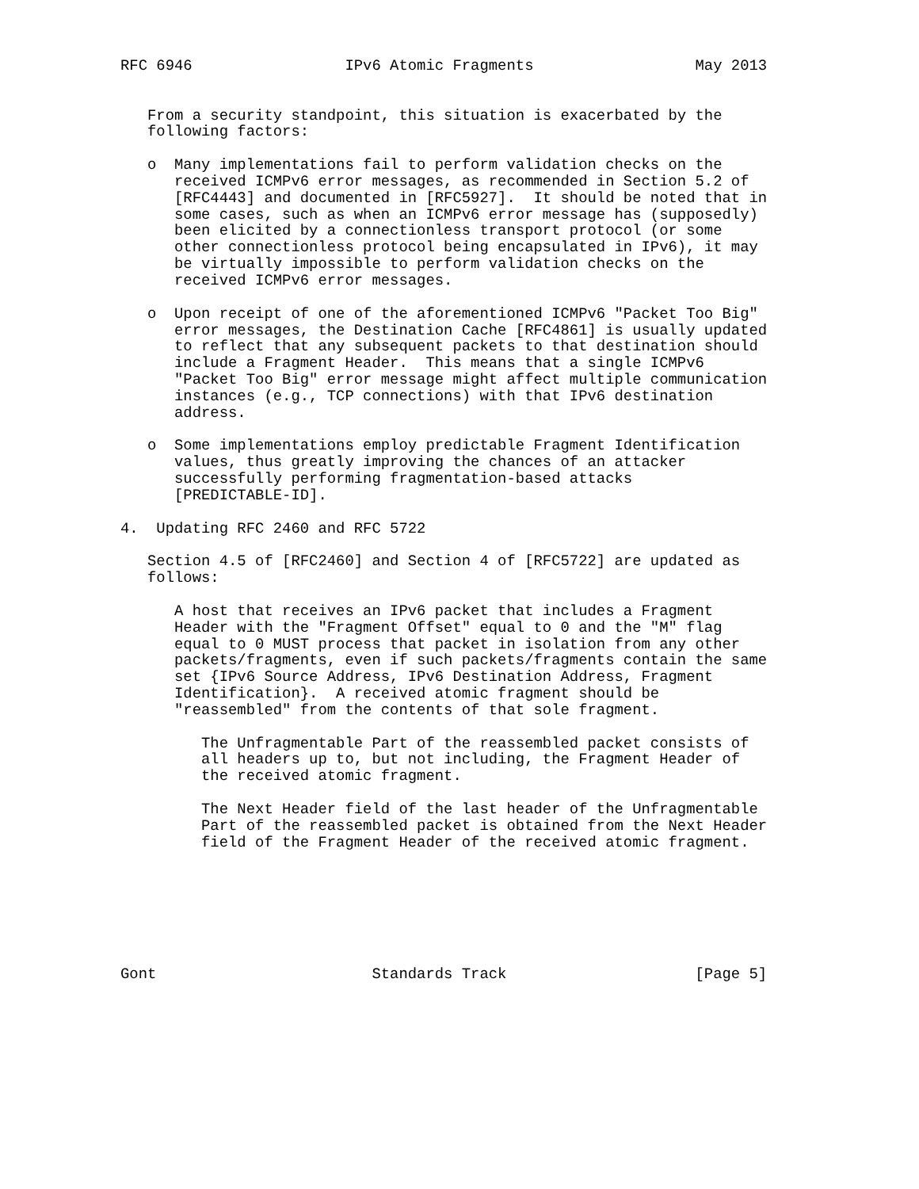RFC 6946                 IPv6 Atomic Fragments                  May 2013


   From a security standpoint, this situation is exacerbated by the
   following factors:

   o  Many implementations fail to perform validation checks on the
      received ICMPv6 error messages, as recommended in Section 5.2 of
      [RFC4443] and documented in [RFC5927].  It should be noted that in
      some cases, such as when an ICMPv6 error message has (supposedly)
      been elicited by a connectionless transport protocol (or some
      other connectionless protocol being encapsulated in IPv6), it may
      be virtually impossible to perform validation checks on the
      received ICMPv6 error messages.

   o  Upon receipt of one of the aforementioned ICMPv6 "Packet Too Big"
      error messages, the Destination Cache [RFC4861] is usually updated
      to reflect that any subsequent packets to that destination should
      include a Fragment Header.  This means that a single ICMPv6
      "Packet Too Big" error message might affect multiple communication
      instances (e.g., TCP connections) with that IPv6 destination
      address.

   o  Some implementations employ predictable Fragment Identification
      values, thus greatly improving the chances of an attacker
      successfully performing fragmentation-based attacks
      [PREDICTABLE-ID].

4.  Updating RFC 2460 and RFC 5722

   Section 4.5 of [RFC2460] and Section 4 of [RFC5722] are updated as
   follows:

      A host that receives an IPv6 packet that includes a Fragment
      Header with the "Fragment Offset" equal to 0 and the "M" flag
      equal to 0 MUST process that packet in isolation from any other
      packets/fragments, even if such packets/fragments contain the same
      set {IPv6 Source Address, IPv6 Destination Address, Fragment
      Identification}.  A received atomic fragment should be
      "reassembled" from the contents of that sole fragment.

         The Unfragmentable Part of the reassembled packet consists of
         all headers up to, but not including, the Fragment Header of
         the received atomic fragment.

         The Next Header field of the last header of the Unfragmentable
         Part of the reassembled packet is obtained from the Next Header
         field of the Fragment Header of the received atomic fragment.







Gont                        Standards Track                     [Page 5]